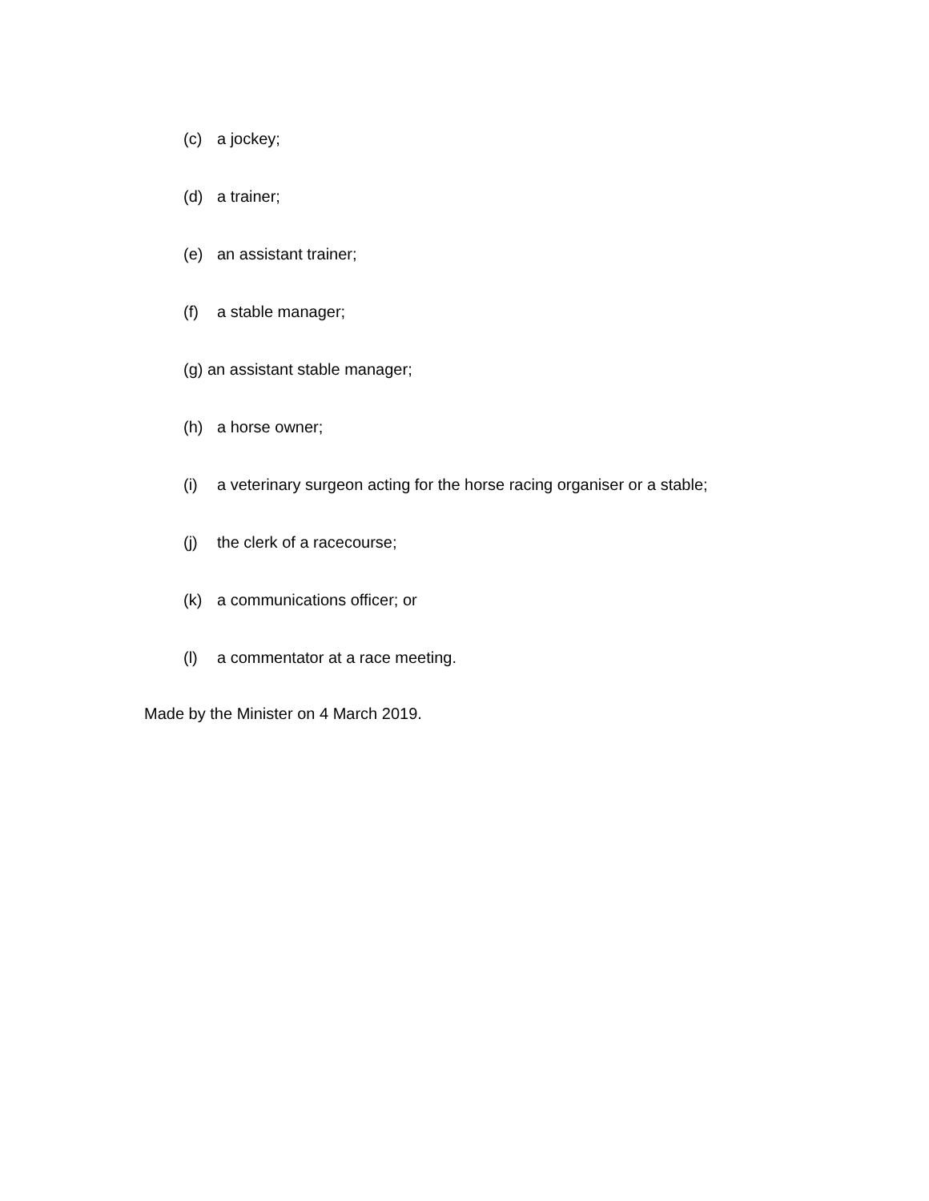(c) a jockey;
(d) a trainer;
(e) an assistant trainer;
(f) a stable manager;
(g) an assistant stable manager;
(h) a horse owner;
(i) a veterinary surgeon acting for the horse racing organiser or a stable;
(j) the clerk of a racecourse;
(k) a communications officer; or
(l) a commentator at a race meeting.
Made by the Minister on 4 March 2019.